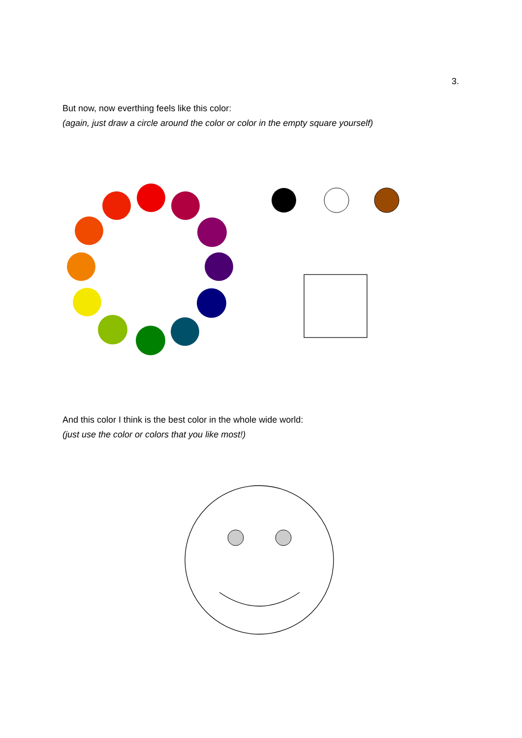3.
But now, now everthing feels like this color:
(again, just draw a circle around the color or color in the empty square yourself)
And this color I think is the best color in the whole wide world:
(just use the color or colors that you like most!)